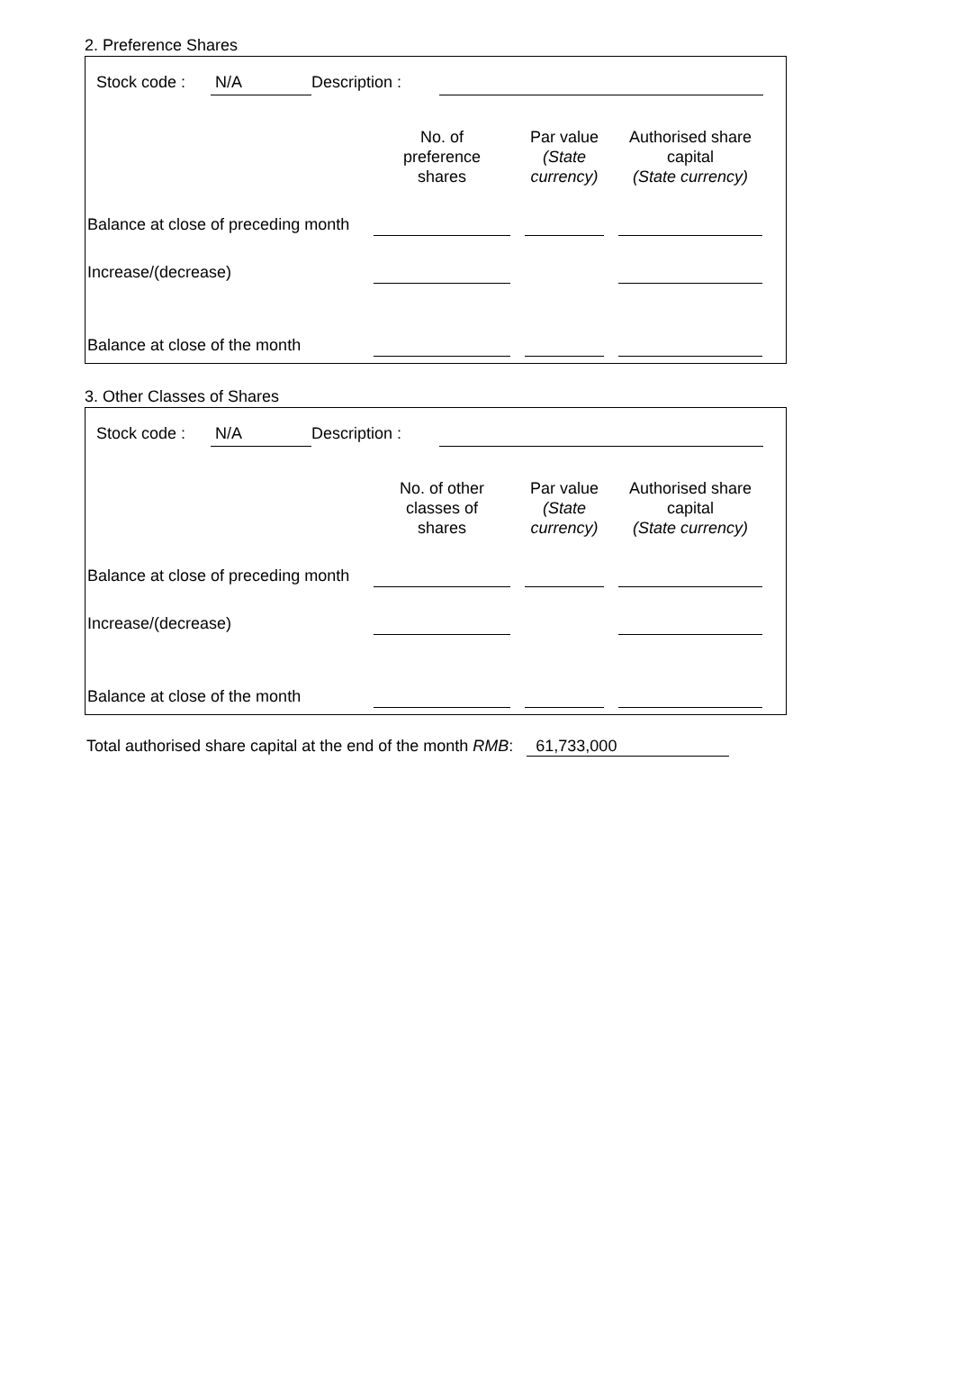2. Preference Shares
Stock code : N/A Description :
| | No. of preference shares | | Par value (State currency) | | Authorised share capital (State currency) | |
| --- | --- | --- | --- | --- | --- | --- |
| Balance at close of preceding month | | | | | | |
| Increase/(decrease) | | | | | | |
| Balance at close of the month | | | | | | |
3. Other Classes of Shares
Stock code : N/A Description :
| | No. of other classes of shares | | Par value (State currency) | | Authorised share capital (State currency) | |
| --- | --- | --- | --- | --- | --- | --- |
| Balance at close of preceding month | | | | | | |
| Increase/(decrease) | | | | | | |
| Balance at close of the month | | | | | | |
Total authorised share capital at the end of the month RMB: 61,733,000